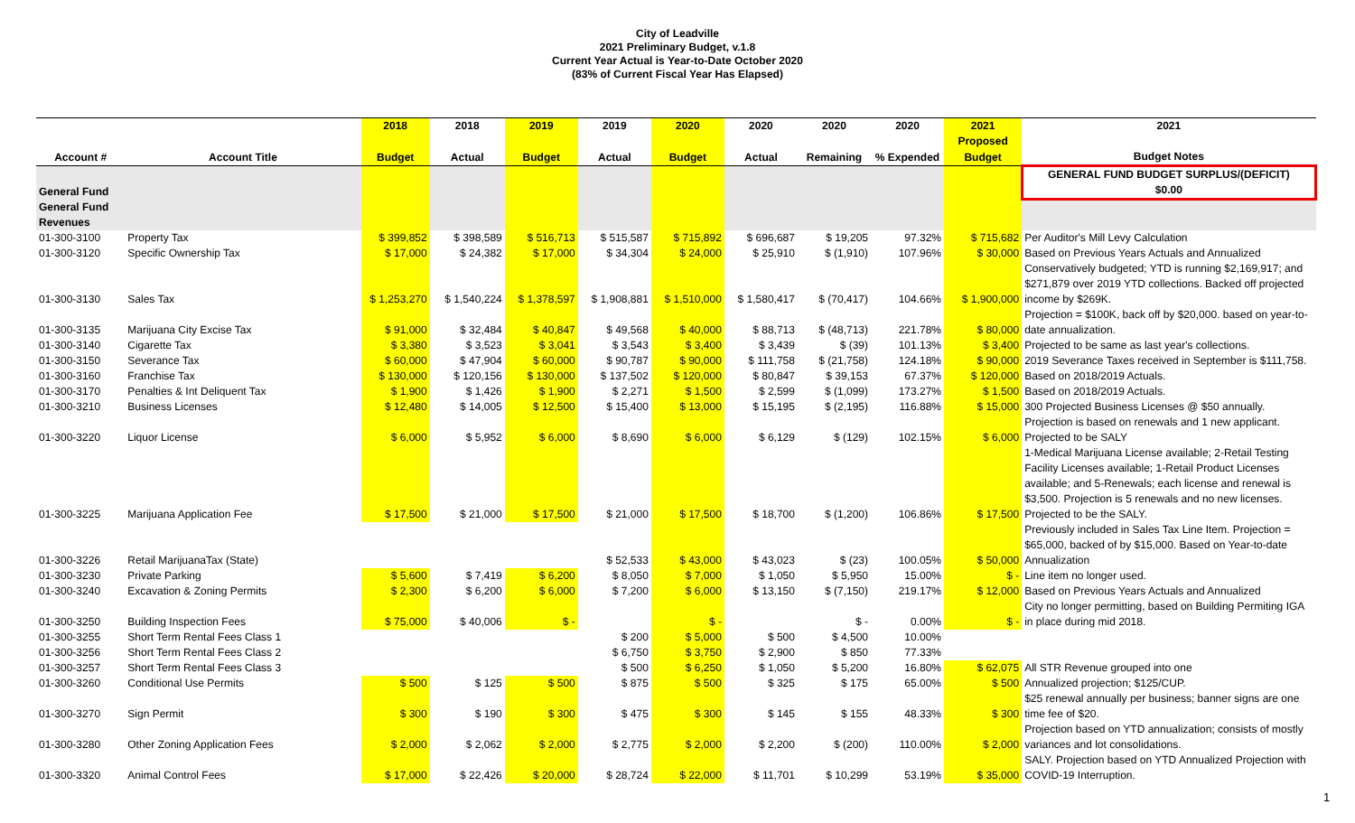City of Leadville
2021 Preliminary Budget, v.1.8
Current Year Actual is Year-to-Date October 2020
(83% of Current Fiscal Year Has Elapsed)
| | | 2018 | 2018 | 2019 | 2019 | 2020 | 2020 | 2020 | 2020 | 2021 | 2021 |
| --- | --- | --- | --- | --- | --- | --- | --- | --- | --- | --- | --- |
| | | | | | | | | | | Proposed | |
| Account # | Account Title | Budget | Actual | Budget | Actual | Budget | Actual | Remaining | % Expended | Budget | Budget Notes |
| General Fund | | | | | | | | | | | GENERAL FUND BUDGET SURPLUS/(DEFICIT) $0.00 |
| General Fund Revenues | | | | | | | | | | | |
| 01-300-3100 | Property Tax | $ 399,852 | $ 398,589 | $ 516,713 | $ 515,587 | $ 715,892 | $ 696,687 | $ 19,205 | 97.32% | $ 715,682 | Per Auditor's Mill Levy Calculation |
| 01-300-3120 | Specific Ownership Tax | $ 17,000 | $ 24,382 | $ 17,000 | $ 34,304 | $ 24,000 | $ 25,910 | $ (1,910) | 107.96% | $ 30,000 | Based on Previous Years Actuals and Annualized |
| 01-300-3130 | Sales Tax | $ 1,253,270 | $ 1,540,224 | $ 1,378,597 | $ 1,908,881 | $ 1,510,000 | $ 1,580,417 | $ (70,417) | 104.66% | $ 1,900,000 | Conservatively budgeted; YTD is running $2,169,917; and $271,879 over 2019 YTD collections. Backed off projected income by $269K. |
| 01-300-3135 | Marijuana City Excise Tax | $ 91,000 | $ 32,484 | $ 40,847 | $ 49,568 | $ 40,000 | $ 88,713 | $ (48,713) | 221.78% | $ 80,000 | Projection = $100K, back off by $20,000. based on year-to-date annualization. |
| 01-300-3140 | Cigarette Tax | $ 3,380 | $ 3,523 | $ 3,041 | $ 3,543 | $ 3,400 | $ 3,439 | $ (39) | 101.13% | $ 3,400 | Projected to be same as last year's collections. |
| 01-300-3150 | Severance Tax | $ 60,000 | $ 47,904 | $ 60,000 | $ 90,787 | $ 90,000 | $ 111,758 | $ (21,758) | 124.18% | $ 90,000 | 2019 Severance Taxes received in September is $111,758. |
| 01-300-3160 | Franchise Tax | $ 130,000 | $ 120,156 | $ 130,000 | $ 137,502 | $ 120,000 | $ 80,847 | $ 39,153 | 67.37% | $ 120,000 | Based on 2018/2019 Actuals. |
| 01-300-3170 | Penalties & Int Deliquent Tax | $ 1,900 | $ 1,426 | $ 1,900 | $ 2,271 | $ 1,500 | $ 2,599 | $ (1,099) | 173.27% | $ 1,500 | Based on 2018/2019 Actuals. |
| 01-300-3210 | Business Licenses | $ 12,480 | $ 14,005 | $ 12,500 | $ 15,400 | $ 13,000 | $ 15,195 | $ (2,195) | 116.88% | $ 15,000 | 300 Projected Business Licenses @ $50 annually. |
| 01-300-3220 | Liquor License | $ 6,000 | $ 5,952 | $ 6,000 | $ 8,690 | $ 6,000 | $ 6,129 | $ (129) | 102.15% | $ 6,000 | Projection is based on renewals and 1 new applicant. Projected to be SALY |
| 01-300-3225 | Marijuana Application Fee | $ 17,500 | $ 21,000 | $ 17,500 | $ 21,000 | $ 17,500 | $ 18,700 | $ (1,200) | 106.86% | $ 17,500 | 1-Medical Marijuana License available; 2-Retail Testing Facility Licenses available; 1-Retail Product Licenses available; and 5-Renewals; each license and renewal is $3,500. Projection is 5 renewals and no new licenses. Projected to be the SALY. |
| 01-300-3226 | Retail MarijuanaTax (State) | | | | $ 52,533 | $ 43,000 | $ 43,023 | $ (23) | 100.05% | $ 50,000 | Previously included in Sales Tax Line Item. Projection = $65,000, backed of by $15,000. Based on Year-to-date Annualization |
| 01-300-3230 | Private Parking | $ 5,600 | $ 7,419 | $ 6,200 | $ 8,050 | $ 7,000 | $ 1,050 | $ 5,950 | 15.00% | $ - | Line item no longer used. |
| 01-300-3240 | Excavation & Zoning Permits | $ 2,300 | $ 6,200 | $ 6,000 | $ 7,200 | $ 6,000 | $ 13,150 | $ (7,150) | 219.17% | $ 12,000 | Based on Previous Years Actuals and Annualized |
| 01-300-3250 | Building Inspection Fees | $ 75,000 | $ 40,006 | $ - | | $ - | | $ - | 0.00% | $ - | City no longer permitting, based on Building Permiting IGA in place during mid 2018. |
| 01-300-3255 | Short Term Rental Fees Class 1 | | | | $ 200 | $ 5,000 | $ 500 | $ 4,500 | 10.00% | | |
| 01-300-3256 | Short Term Rental Fees Class 2 | | | | $ 6,750 | $ 3,750 | $ 2,900 | $ 850 | 77.33% | | |
| 01-300-3257 | Short Term Rental Fees Class 3 | | | | $ 500 | $ 6,250 | $ 1,050 | $ 5,200 | 16.80% | $ 62,075 | All STR Revenue grouped into one |
| 01-300-3260 | Conditional Use Permits | $ 500 | $ 125 | $ 500 | $ 875 | $ 500 | $ 325 | $ 175 | 65.00% | $ 500 | Annualized projection; $125/CUP. |
| 01-300-3270 | Sign Permit | $ 300 | $ 190 | $ 300 | $ 475 | $ 300 | $ 145 | $ 155 | 48.33% | $ 300 | $25 renewal annually per business; banner signs are one time fee of $20. |
| 01-300-3280 | Other Zoning Application Fees | $ 2,000 | $ 2,062 | $ 2,000 | $ 2,775 | $ 2,000 | $ 2,200 | $ (200) | 110.00% | $ 2,000 | Projection based on YTD annualization; consists of mostly variances and lot consolidations. |
| 01-300-3320 | Animal Control Fees | $ 17,000 | $ 22,426 | $ 20,000 | $ 28,724 | $ 22,000 | $ 11,701 | $ 10,299 | 53.19% | $ 35,000 | SALY. Projection based on YTD Annualized Projection with COVID-19 Interruption. |
1